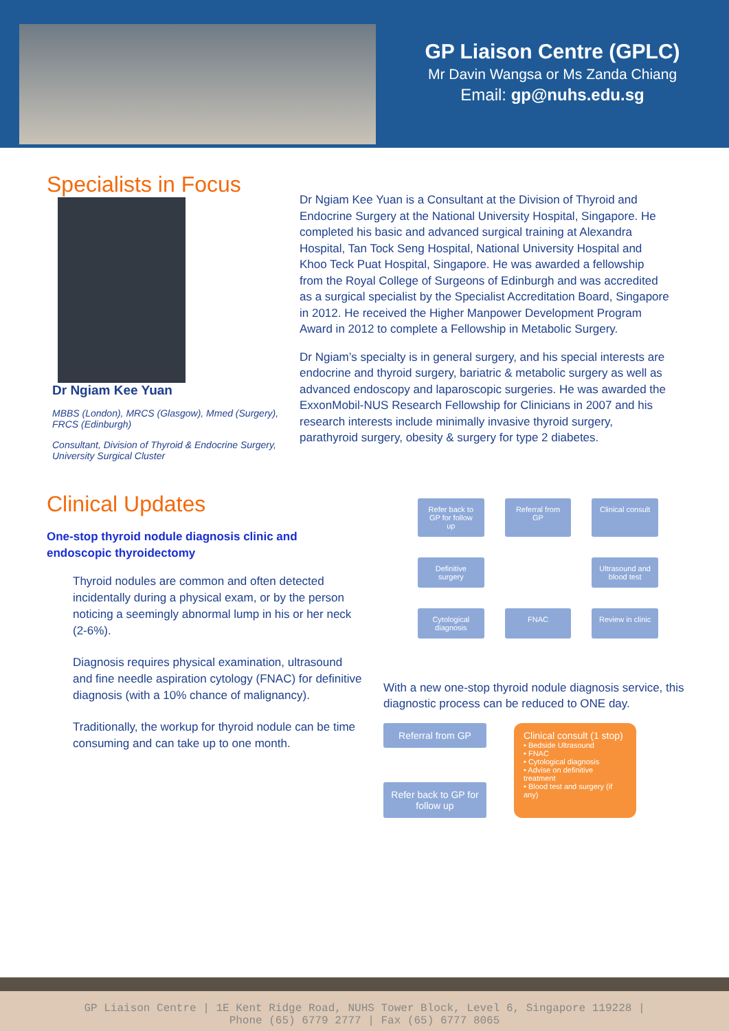GP Liaison Centre (GPLC)
Mr Davin Wangsa or Ms Zanda Chiang
Email: gp@nuhs.edu.sg
Specialists in Focus
Dr Ngiam Kee Yuan
MBBS (London), MRCS (Glasgow), Mmed (Surgery), FRCS (Edinburgh)
Consultant, Division of Thyroid & Endocrine Surgery, University Surgical Cluster
Dr Ngiam Kee Yuan is a Consultant at the Division of Thyroid and Endocrine Surgery at the National University Hospital, Singapore. He completed his basic and advanced surgical training at Alexandra Hospital, Tan Tock Seng Hospital, National University Hospital and Khoo Teck Puat Hospital, Singapore. He was awarded a fellowship from the Royal College of Surgeons of Edinburgh and was accredited as a surgical specialist by the Specialist Accreditation Board, Singapore in 2012. He received the Higher Manpower Development Program Award in 2012 to complete a Fellowship in Metabolic Surgery.
Dr Ngiam’s specialty is in general surgery, and his special interests are endocrine and thyroid surgery, bariatric & metabolic surgery as well as advanced endoscopy and laparoscopic surgeries. He was awarded the ExxonMobil-NUS Research Fellowship for Clinicians in 2007 and his research interests include minimally invasive thyroid surgery, parathyroid surgery, obesity & surgery for type 2 diabetes.
Clinical Updates
One-stop thyroid nodule diagnosis clinic and endoscopic thyroidectomy
Thyroid nodules are common and often detected incidentally during a physical exam, or by the person noticing a seemingly abnormal lump in his or her neck (2-6%).
Diagnosis requires physical examination, ultrasound and fine needle aspiration cytology (FNAC) for definitive diagnosis (with a 10% chance of malignancy).
Traditionally, the workup for thyroid nodule can be time consuming and can take up to one month.
Refer back to GP for follow up
Referral from GP
Clinical consult
Definitive surgery
Ultrasound and blood test
Cytological diagnosis
FNAC
Review in clinic
With a new one-stop thyroid nodule diagnosis service, this diagnostic process can be reduced to ONE day.
Referral from GP
Refer back to GP for follow up
Clinical consult (1 stop)
• Bedside Ultrasound
• FNAC
• Cytological diagnosis
• Advise on definitive treatment
• Blood test and surgery (if any)
GP Liaison Centre | 1E Kent Ridge Road, NUHS Tower Block, Level 6, Singapore 119228 |
Phone (65) 6779 2777 | Fax (65) 6777 8065